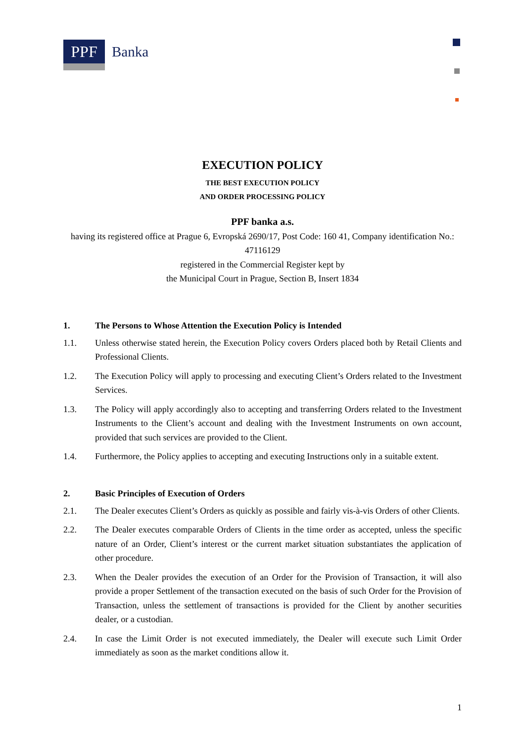PPF
Banka
EXECUTION POLICY
THE BEST EXECUTION POLICY
AND ORDER PROCESSING POLICY
PPF banka a.s.
having its registered office at Prague 6, Evropská 2690/17, Post Code: 160 41, Company identification No.: 47116129
registered in the Commercial Register kept by
the Municipal Court in Prague, Section B, Insert 1834
1. The Persons to Whose Attention the Execution Policy is Intended
1.1. Unless otherwise stated herein, the Execution Policy covers Orders placed both by Retail Clients and Professional Clients.
1.2. The Execution Policy will apply to processing and executing Client’s Orders related to the Investment Services.
1.3. The Policy will apply accordingly also to accepting and transferring Orders related to the Investment Instruments to the Client’s account and dealing with the Investment Instruments on own account, provided that such services are provided to the Client.
1.4. Furthermore, the Policy applies to accepting and executing Instructions only in a suitable extent.
2. Basic Principles of Execution of Orders
2.1. The Dealer executes Client’s Orders as quickly as possible and fairly vis-à-vis Orders of other Clients.
2.2. The Dealer executes comparable Orders of Clients in the time order as accepted, unless the specific nature of an Order, Client’s interest or the current market situation substantiates the application of other procedure.
2.3. When the Dealer provides the execution of an Order for the Provision of Transaction, it will also provide a proper Settlement of the transaction executed on the basis of such Order for the Provision of Transaction, unless the settlement of transactions is provided for the Client by another securities dealer, or a custodian.
2.4. In case the Limit Order is not executed immediately, the Dealer will execute such Limit Order immediately as soon as the market conditions allow it.
1